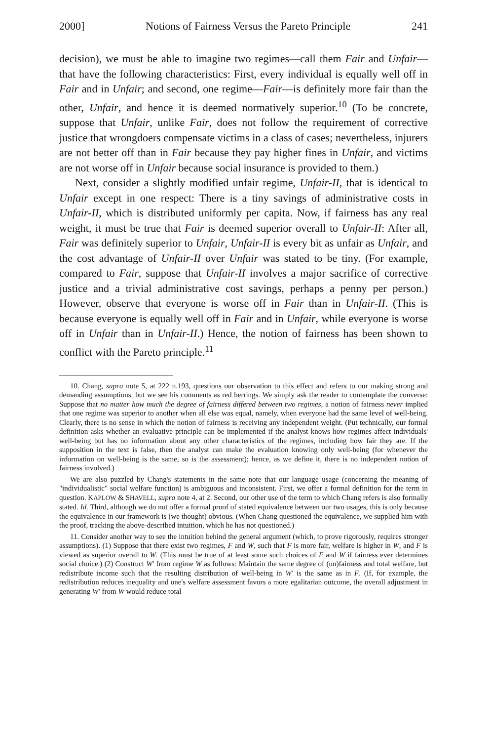2000] Notions of Fairness Versus the Pareto Principle 241
decision), we must be able to imagine two regimes—call them Fair and Unfair—that have the following characteristics: First, every individual is equally well off in Fair and in Unfair; and second, one regime—Fair—is definitely more fair than the other, Unfair, and hence it is deemed normatively superior.<sup>10</sup> (To be concrete, suppose that Unfair, unlike Fair, does not follow the requirement of corrective justice that wrongdoers compensate victims in a class of cases; nevertheless, injurers are not better off than in Fair because they pay higher fines in Unfair, and victims are not worse off in Unfair because social insurance is provided to them.)
Next, consider a slightly modified unfair regime, Unfair-II, that is identical to Unfair except in one respect: There is a tiny savings of administrative costs in Unfair-II, which is distributed uniformly per capita. Now, if fairness has any real weight, it must be true that Fair is deemed superior overall to Unfair-II: After all, Fair was definitely superior to Unfair, Unfair-II is every bit as unfair as Unfair, and the cost advantage of Unfair-II over Unfair was stated to be tiny. (For example, compared to Fair, suppose that Unfair-II involves a major sacrifice of corrective justice and a trivial administrative cost savings, perhaps a penny per person.) However, observe that everyone is worse off in Fair than in Unfair-II. (This is because everyone is equally well off in Fair and in Unfair, while everyone is worse off in Unfair than in Unfair-II.) Hence, the notion of fairness has been shown to conflict with the Pareto principle.<sup>11</sup>
10. Chang, supra note 5, at 222 n.193, questions our observation to this effect and refers to our making strong and demanding assumptions, but we see his comments as red herrings. We simply ask the reader to contemplate the converse: Suppose that no matter how much the degree of fairness differed between two regimes, a notion of fairness never implied that one regime was superior to another when all else was equal, namely, when everyone had the same level of well-being. Clearly, there is no sense in which the notion of fairness is receiving any independent weight. (Put technically, our formal definition asks whether an evaluative principle can be implemented if the analyst knows how regimes affect individuals' well-being but has no information about any other characteristics of the regimes, including how fair they are. If the supposition in the text is false, then the analyst can make the evaluation knowing only well-being (for whenever the information on well-being is the same, so is the assessment); hence, as we define it, there is no independent notion of fairness involved.)
We are also puzzled by Chang's statements in the same note that our language usage (concerning the meaning of "individualistic" social welfare function) is ambiguous and inconsistent. First, we offer a formal definition for the term in question. KAPLOW & SHAVELL, supra note 4, at 2. Second, our other use of the term to which Chang refers is also formally stated. Id. Third, although we do not offer a formal proof of stated equivalence between our two usages, this is only because the equivalence in our framework is (we thought) obvious. (When Chang questioned the equivalence, we supplied him with the proof, tracking the above-described intuition, which he has not questioned.)
11. Consider another way to see the intuition behind the general argument (which, to prove rigorously, requires stronger assumptions). (1) Suppose that there exist two regimes, F and W, such that F is more fair, welfare is higher in W, and F is viewed as superior overall to W. (This must be true of at least some such choices of F and W if fairness ever determines social choice.) (2) Construct W′ from regime W as follows: Maintain the same degree of (un)fairness and total welfare, but redistribute income such that the resulting distribution of well-being in W′ is the same as in F. (If, for example, the redistribution reduces inequality and one's welfare assessment favors a more egalitarian outcome, the overall adjustment in generating W′ from W would reduce total